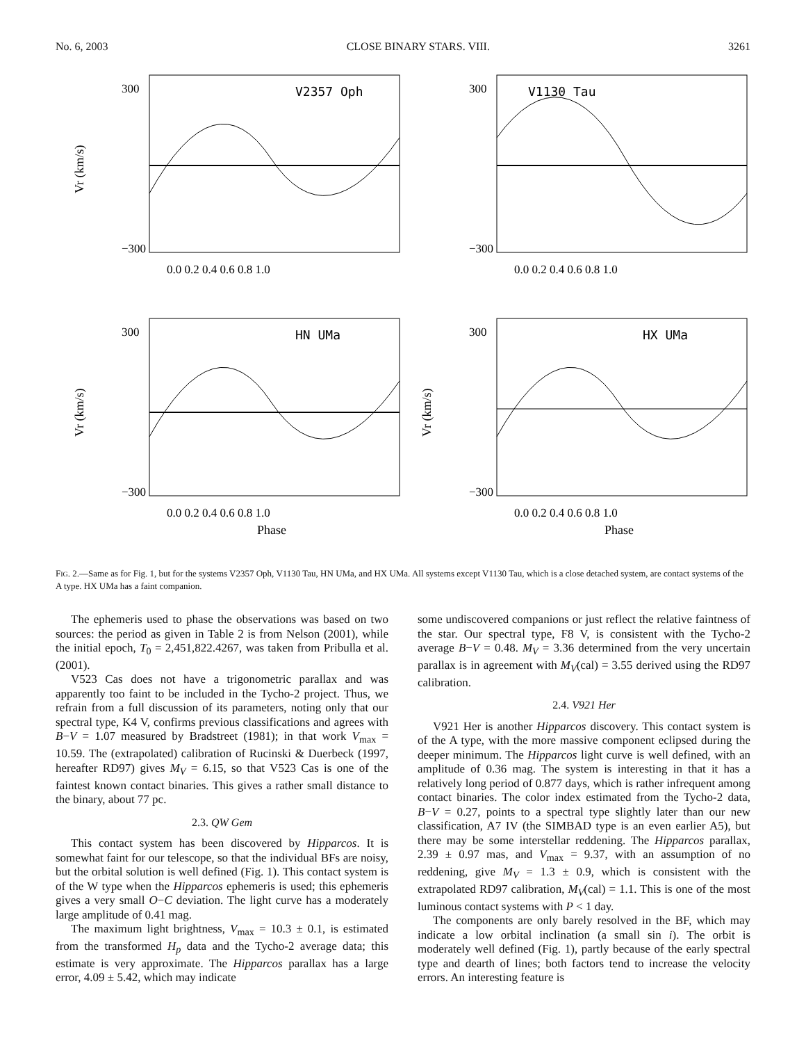No. 6, 2003 CLOSE BINARY STARS. VIII. 3261
V2357 Oph
Vr (km/s)
300
−300
0.0 0.2 0.4 0.6 0.8 1.0
V1130 Tau
300
−300
0.0 0.2 0.4 0.6 0.8 1.0
HN UMa
Vr (km/s)
300
−300
0.0 0.2 0.4 0.6 0.8 1.0
Phase
HX UMa
Vr (km/s)
300
−300
0.0 0.2 0.4 0.6 0.8 1.0
Phase
FIG. 2.—Same as for Fig. 1, but for the systems V2357 Oph, V1130 Tau, HN UMa, and HX UMa. All systems except V1130 Tau, which is a close detached system, are contact systems of the A type. HX UMa has a faint companion.
The ephemeris used to phase the observations was based on two sources: the period as given in Table 2 is from Nelson (2001), while the initial epoch, T<sub>0</sub> = 2,451,822.4267, was taken from Pribulla et al. (2001).
V523 Cas does not have a trigonometric parallax and was apparently too faint to be included in the Tycho-2 project. Thus, we refrain from a full discussion of its parameters, noting only that our spectral type, K4 V, confirms previous classifications and agrees with B−V = 1.07 measured by Bradstreet (1981); in that work V<sub>max</sub> = 10.59. The (extrapolated) calibration of Rucinski & Duerbeck (1997, hereafter RD97) gives M<sub>V</sub> = 6.15, so that V523 Cas is one of the faintest known contact binaries. This gives a rather small distance to the binary, about 77 pc.
2.3. QW Gem
This contact system has been discovered by Hipparcos. It is somewhat faint for our telescope, so that the individual BFs are noisy, but the orbital solution is well defined (Fig. 1). This contact system is of the W type when the Hipparcos ephemeris is used; this ephemeris gives a very small O−C deviation. The light curve has a moderately large amplitude of 0.41 mag.
The maximum light brightness, V<sub>max</sub> = 10.3 ± 0.1, is estimated from the transformed H<sub>p</sub> data and the Tycho-2 average data; this estimate is very approximate. The Hipparcos parallax has a large error, 4.09 ± 5.42, which may indicate
some undiscovered companions or just reflect the relative faintness of the star. Our spectral type, F8 V, is consistent with the Tycho-2 average B−V = 0.48. M<sub>V</sub> = 3.36 determined from the very uncertain parallax is in agreement with M<sub>V</sub>(cal) = 3.55 derived using the RD97 calibration.
2.4. V921 Her
V921 Her is another Hipparcos discovery. This contact system is of the A type, with the more massive component eclipsed during the deeper minimum. The Hipparcos light curve is well defined, with an amplitude of 0.36 mag. The system is interesting in that it has a relatively long period of 0.877 days, which is rather infrequent among contact binaries. The color index estimated from the Tycho-2 data, B−V = 0.27, points to a spectral type slightly later than our new classification, A7 IV (the SIMBAD type is an even earlier A5), but there may be some interstellar reddening. The Hipparcos parallax, 2.39 ± 0.97 mas, and V<sub>max</sub> = 9.37, with an assumption of no reddening, give M<sub>V</sub> = 1.3 ± 0.9, which is consistent with the extrapolated RD97 calibration, M<sub>V</sub>(cal) = 1.1. This is one of the most luminous contact systems with P < 1 day.
The components are only barely resolved in the BF, which may indicate a low orbital inclination (a small sin i). The orbit is moderately well defined (Fig. 1), partly because of the early spectral type and dearth of lines; both factors tend to increase the velocity errors. An interesting feature is